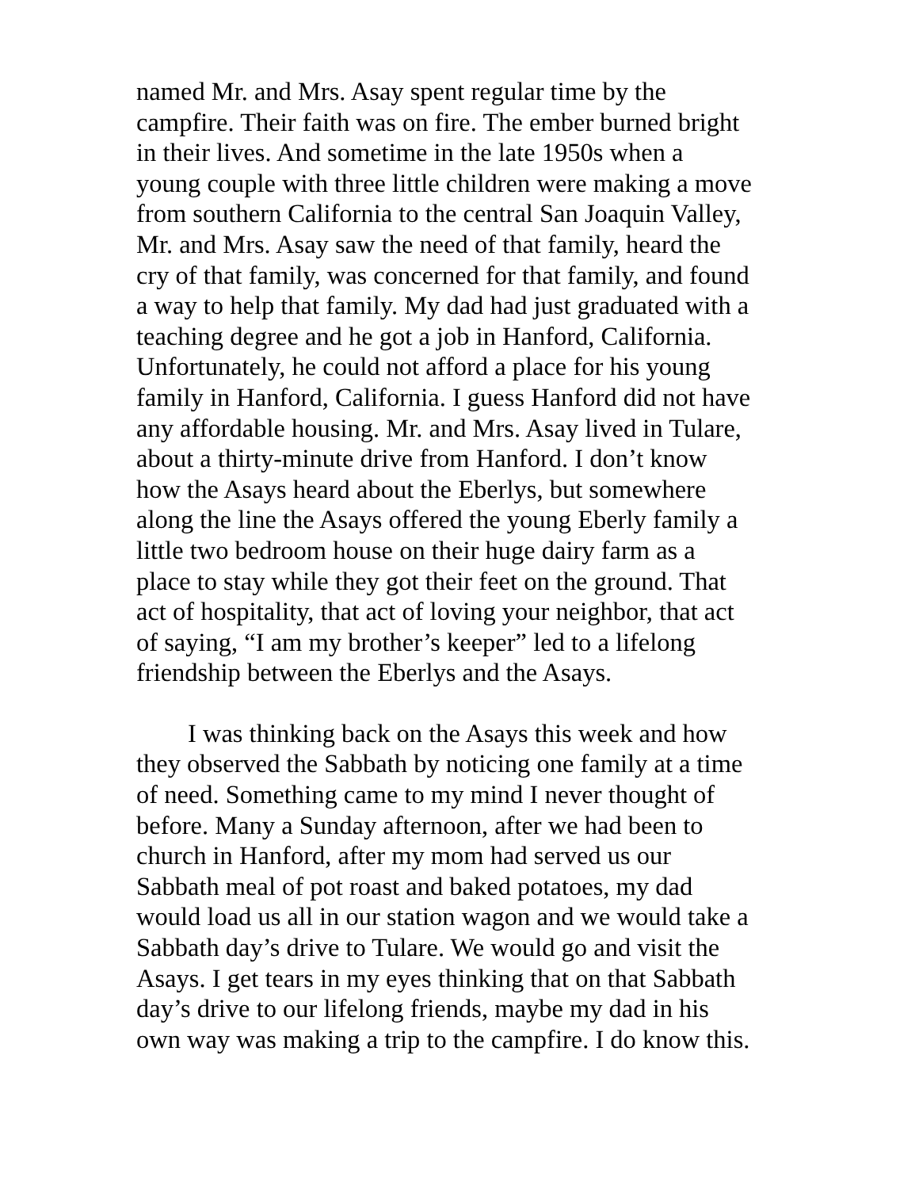named Mr. and Mrs. Asay spent regular time by the
campfire. Their faith was on fire. The ember burned bright
in their lives. And sometime in the late 1950s when a
young couple with three little children were making a move
from southern California to the central San Joaquin Valley,
Mr. and Mrs. Asay saw the need of that family, heard the
cry of that family, was concerned for that family, and found
a way to help that family. My dad had just graduated with a
teaching degree and he got a job in Hanford, California.
Unfortunately, he could not afford a place for his young
family in Hanford, California. I guess Hanford did not have
any affordable housing. Mr. and Mrs. Asay lived in Tulare,
about a thirty-minute drive from Hanford. I don’t know
how the Asays heard about the Eberlys, but somewhere
along the line the Asays offered the young Eberly family a
little two bedroom house on their huge dairy farm as a
place to stay while they got their feet on the ground. That
act of hospitality, that act of loving your neighbor, that act
of saying, “I am my brother’s keeper” led to a lifelong
friendship between the Eberlys and the Asays.
I was thinking back on the Asays this week and how
they observed the Sabbath by noticing one family at a time
of need. Something came to my mind I never thought of
before. Many a Sunday afternoon, after we had been to
church in Hanford, after my mom had served us our
Sabbath meal of pot roast and baked potatoes, my dad
would load us all in our station wagon and we would take a
Sabbath day’s drive to Tulare. We would go and visit the
Asays. I get tears in my eyes thinking that on that Sabbath
day’s drive to our lifelong friends, maybe my dad in his
own way was making a trip to the campfire. I do know this.